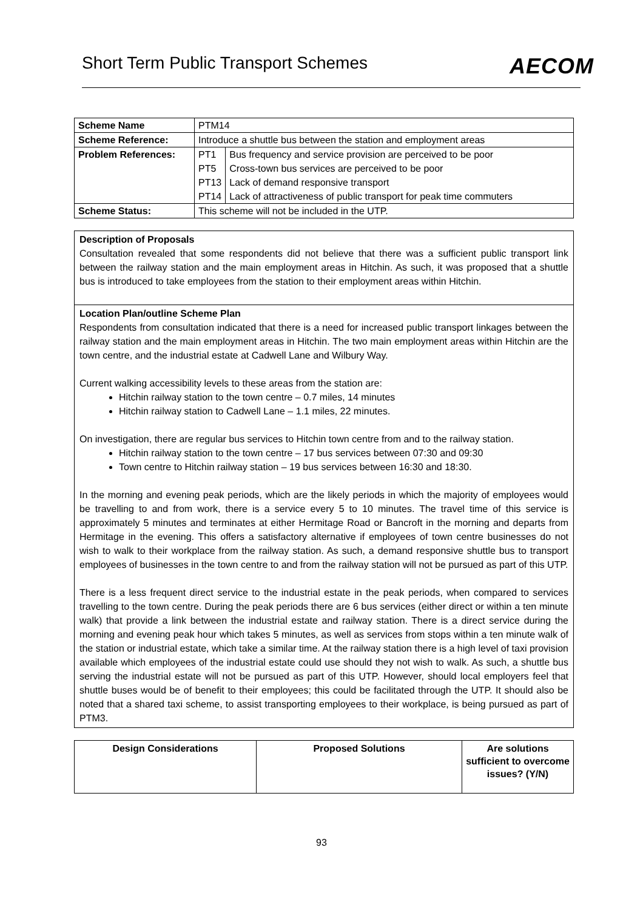Short Term Public Transport Schemes
AECOM
| Scheme Name | PTM14 | |
| Scheme Reference: | Introduce a shuttle bus between the station and employment areas | |
| Problem References: | PT1 | Bus frequency and service provision are perceived to be poor |
| | PT5 | Cross-town bus services are perceived to be poor |
| | PT13 | Lack of demand responsive transport |
| | PT14 | Lack of attractiveness of public transport for peak time commuters |
| Scheme Status: | This scheme will not be included in the UTP. | |
Description of Proposals
Consultation revealed that some respondents did not believe that there was a sufficient public transport link between the railway station and the main employment areas in Hitchin. As such, it was proposed that a shuttle bus is introduced to take employees from the station to their employment areas within Hitchin.
Location Plan/outline Scheme Plan
Respondents from consultation indicated that there is a need for increased public transport linkages between the railway station and the main employment areas in Hitchin. The two main employment areas within Hitchin are the town centre, and the industrial estate at Cadwell Lane and Wilbury Way.
Current walking accessibility levels to these areas from the station are:
Hitchin railway station to the town centre – 0.7 miles, 14 minutes
Hitchin railway station to Cadwell Lane – 1.1 miles, 22 minutes.
On investigation, there are regular bus services to Hitchin town centre from and to the railway station.
Hitchin railway station to the town centre – 17 bus services between 07:30 and 09:30
Town centre to Hitchin railway station – 19 bus services between 16:30 and 18:30.
In the morning and evening peak periods, which are the likely periods in which the majority of employees would be travelling to and from work, there is a service every 5 to 10 minutes. The travel time of this service is approximately 5 minutes and terminates at either Hermitage Road or Bancroft in the morning and departs from Hermitage in the evening. This offers a satisfactory alternative if employees of town centre businesses do not wish to walk to their workplace from the railway station. As such, a demand responsive shuttle bus to transport employees of businesses in the town centre to and from the railway station will not be pursued as part of this UTP.
There is a less frequent direct service to the industrial estate in the peak periods, when compared to services travelling to the town centre. During the peak periods there are 6 bus services (either direct or within a ten minute walk) that provide a link between the industrial estate and railway station. There is a direct service during the morning and evening peak hour which takes 5 minutes, as well as services from stops within a ten minute walk of the station or industrial estate, which take a similar time. At the railway station there is a high level of taxi provision available which employees of the industrial estate could use should they not wish to walk. As such, a shuttle bus serving the industrial estate will not be pursued as part of this UTP. However, should local employers feel that shuttle buses would be of benefit to their employees; this could be facilitated through the UTP. It should also be noted that a shared taxi scheme, to assist transporting employees to their workplace, is being pursued as part of PTM3.
| Design Considerations | Proposed Solutions | Are solutions sufficient to overcome issues? (Y/N) |
| --- | --- | --- |
93